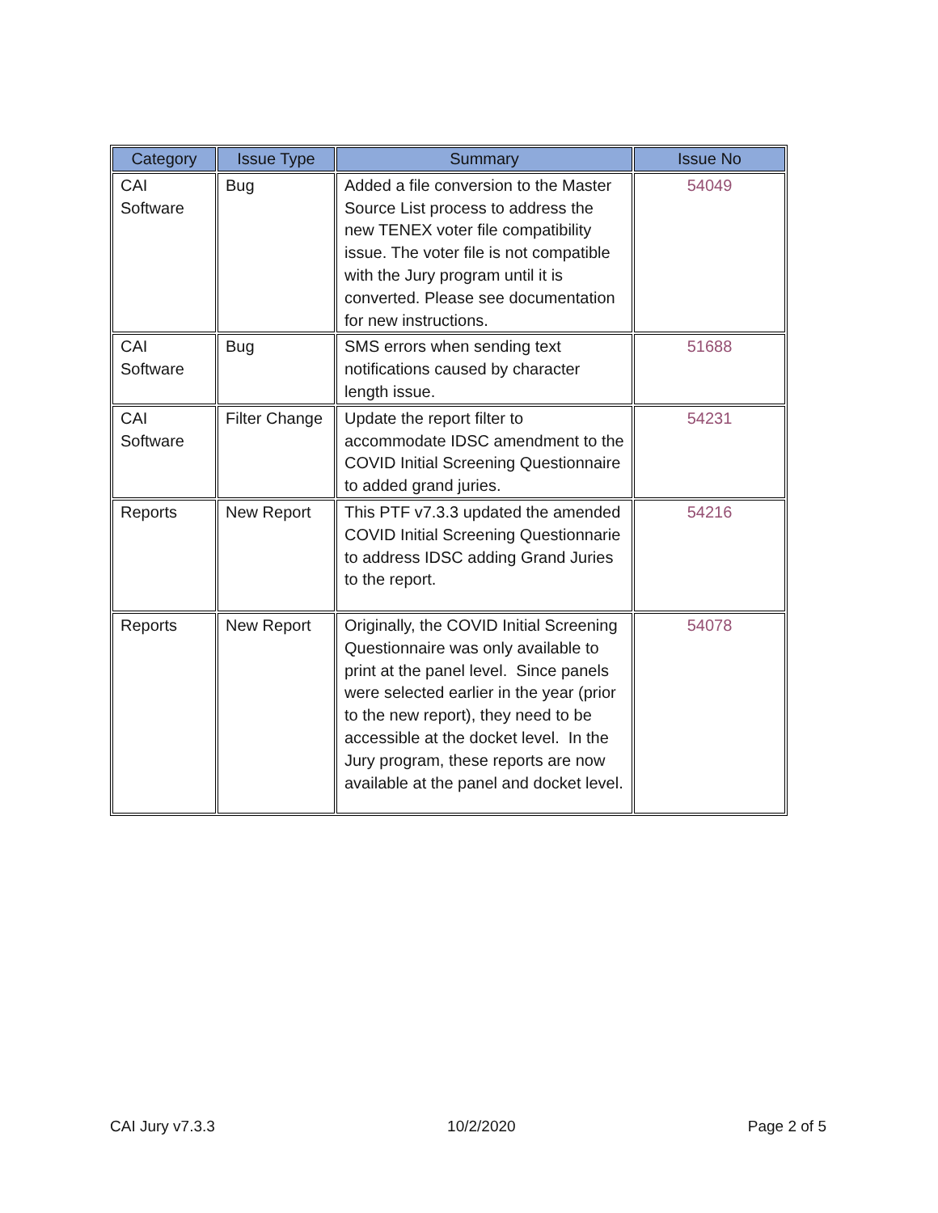| Category | Issue Type | Summary | Issue No |
| --- | --- | --- | --- |
| CAI Software | Bug | Added a file conversion to the Master Source List process to address the new TENEX voter file compatibility issue. The voter file is not compatible with the Jury program until it is converted. Please see documentation for new instructions. | 54049 |
| CAI Software | Bug | SMS errors when sending text notifications caused by character length issue. | 51688 |
| CAI Software | Filter Change | Update the report filter to accommodate IDSC amendment to the COVID Initial Screening Questionnaire to added grand juries. | 54231 |
| Reports | New Report | This PTF v7.3.3 updated the amended COVID Initial Screening Questionnarie to address IDSC adding Grand Juries to the report. | 54216 |
| Reports | New Report | Originally, the COVID Initial Screening Questionnaire was only available to print at the panel level. Since panels were selected earlier in the year (prior to the new report), they need to be accessible at the docket level. In the Jury program, these reports are now available at the panel and docket level. | 54078 |
CAI Jury v7.3.3 10/2/2020 Page 2 of 5